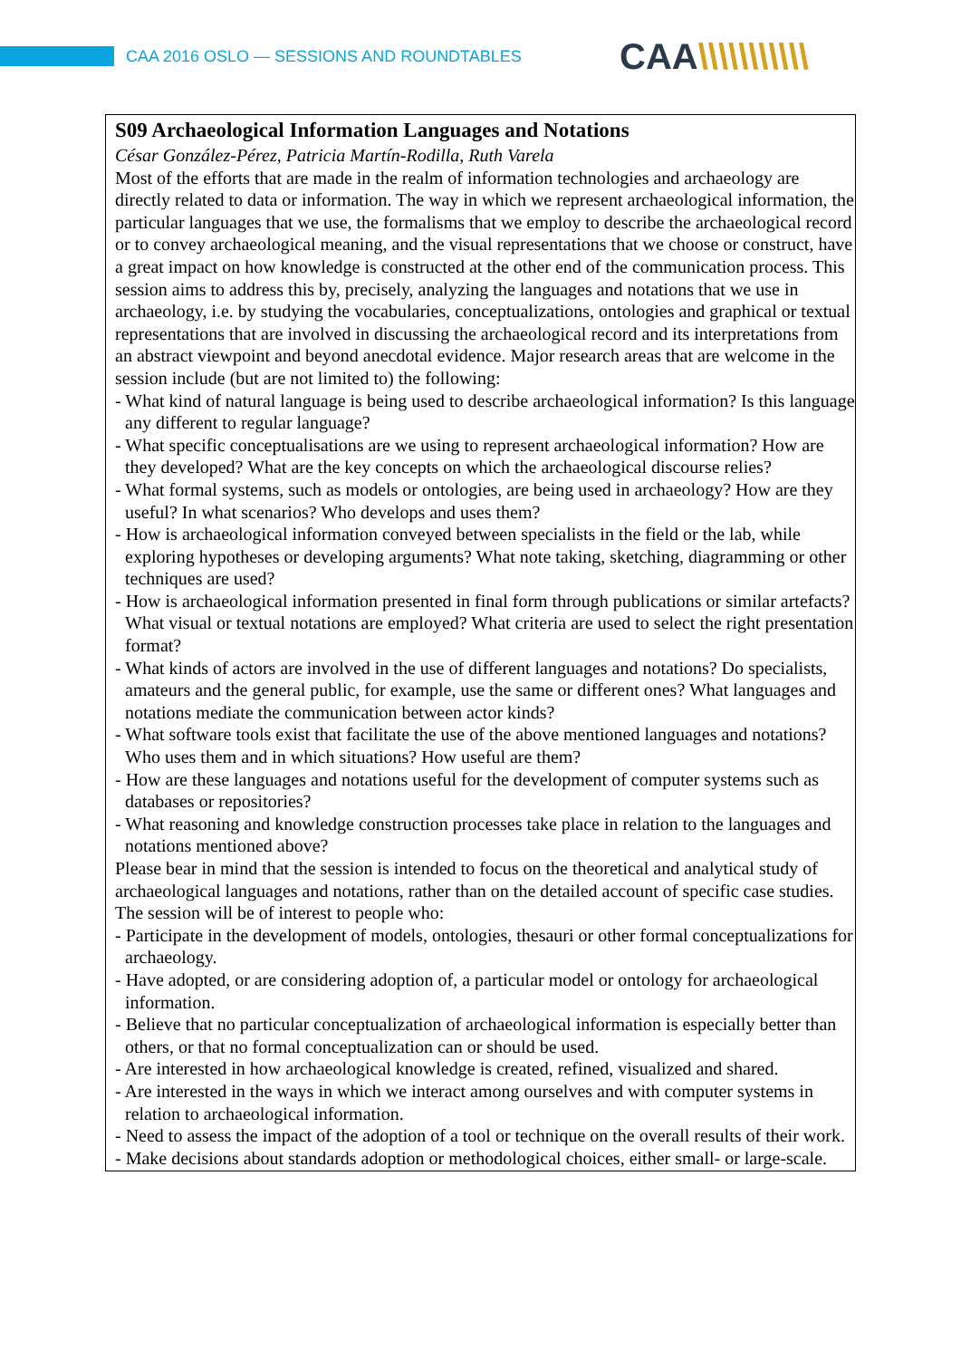CAA 2016 OSLO — SESSIONS AND ROUNDTABLES
CAA\\\\\\\\\\\
S09 Archaeological Information Languages and Notations
César González-Pérez, Patricia Martín-Rodilla, Ruth Varela
Most of the efforts that are made in the realm of information technologies and archaeology are directly related to data or information. The way in which we represent archaeological information, the particular languages that we use, the formalisms that we employ to describe the archaeological record or to convey archaeological meaning, and the visual representations that we choose or construct, have a great impact on how knowledge is constructed at the other end of the communication process. This session aims to address this by, precisely, analyzing the languages and notations that we use in archaeology, i.e. by studying the vocabularies, conceptualizations, ontologies and graphical or textual representations that are involved in discussing the archaeological record and its interpretations from an abstract viewpoint and beyond anecdotal evidence. Major research areas that are welcome in the session include (but are not limited to) the following:
- What kind of natural language is being used to describe archaeological information? Is this language any different to regular language?
- What specific conceptualisations are we using to represent archaeological information? How are they developed? What are the key concepts on which the archaeological discourse relies?
- What formal systems, such as models or ontologies, are being used in archaeology? How are they useful? In what scenarios? Who develops and uses them?
- How is archaeological information conveyed between specialists in the field or the lab, while exploring hypotheses or developing arguments? What note taking, sketching, diagramming or other techniques are used?
- How is archaeological information presented in final form through publications or similar artefacts? What visual or textual notations are employed? What criteria are used to select the right presentation format?
- What kinds of actors are involved in the use of different languages and notations? Do specialists, amateurs and the general public, for example, use the same or different ones? What languages and notations mediate the communication between actor kinds?
- What software tools exist that facilitate the use of the above mentioned languages and notations? Who uses them and in which situations? How useful are them?
- How are these languages and notations useful for the development of computer systems such as databases or repositories?
- What reasoning and knowledge construction processes take place in relation to the languages and notations mentioned above?
Please bear in mind that the session is intended to focus on the theoretical and analytical study of archaeological languages and notations, rather than on the detailed account of specific case studies. The session will be of interest to people who:
- Participate in the development of models, ontologies, thesauri or other formal conceptualizations for archaeology.
- Have adopted, or are considering adoption of, a particular model or ontology for archaeological information.
- Believe that no particular conceptualization of archaeological information is especially better than others, or that no formal conceptualization can or should be used.
- Are interested in how archaeological knowledge is created, refined, visualized and shared.
- Are interested in the ways in which we interact among ourselves and with computer systems in relation to archaeological information.
- Need to assess the impact of the adoption of a tool or technique on the overall results of their work.
- Make decisions about standards adoption or methodological choices, either small- or large-scale.